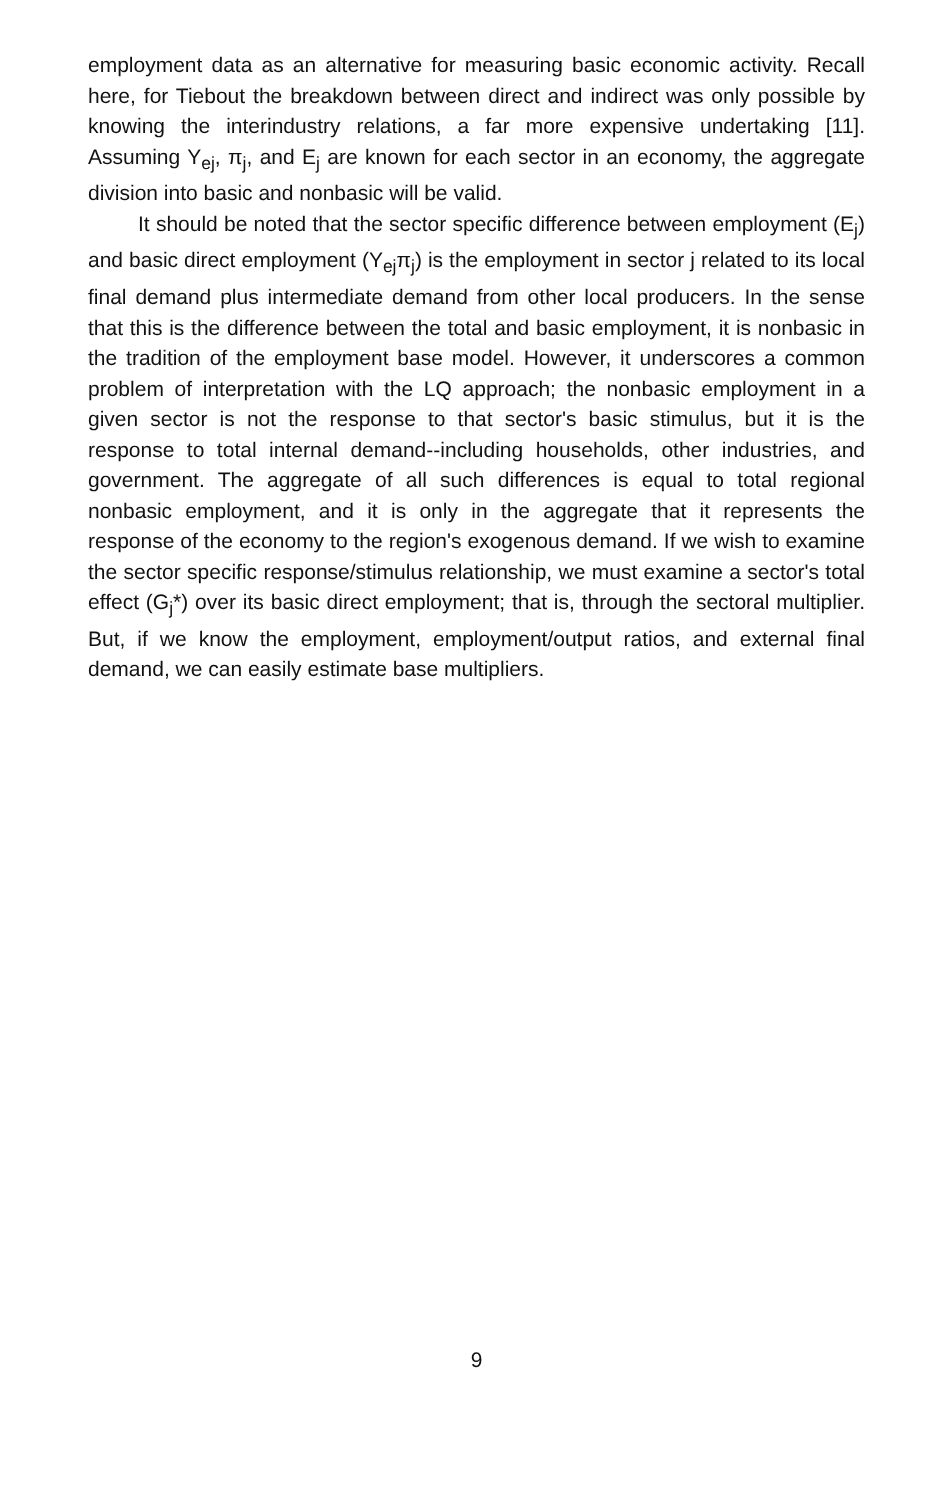employment data as an alternative for measuring basic economic activity. Recall here, for Tiebout the breakdown between direct and indirect was only possible by knowing the interindustry relations, a far more expensive undertaking [11]. Assuming Y<sub>ej</sub>, π<sub>j</sub>, and E<sub>j</sub> are known for each sector in an economy, the aggregate division into basic and nonbasic will be valid.
It should be noted that the sector specific difference between employment (E<sub>j</sub>) and basic direct employment (Y<sub>ej</sub>π<sub>j</sub>) is the employment in sector j related to its local final demand plus intermediate demand from other local producers. In the sense that this is the difference between the total and basic employment, it is nonbasic in the tradition of the employment base model. However, it underscores a common problem of interpretation with the LQ approach; the nonbasic employment in a given sector is not the response to that sector's basic stimulus, but it is the response to total internal demand--including households, other industries, and government. The aggregate of all such differences is equal to total regional nonbasic employment, and it is only in the aggregate that it represents the response of the economy to the region's exogenous demand. If we wish to examine the sector specific response/stimulus relationship, we must examine a sector's total effect (G<sub>j</sub>*) over its basic direct employment; that is, through the sectoral multiplier. But, if we know the employment, employment/output ratios, and external final demand, we can easily estimate base multipliers.
9